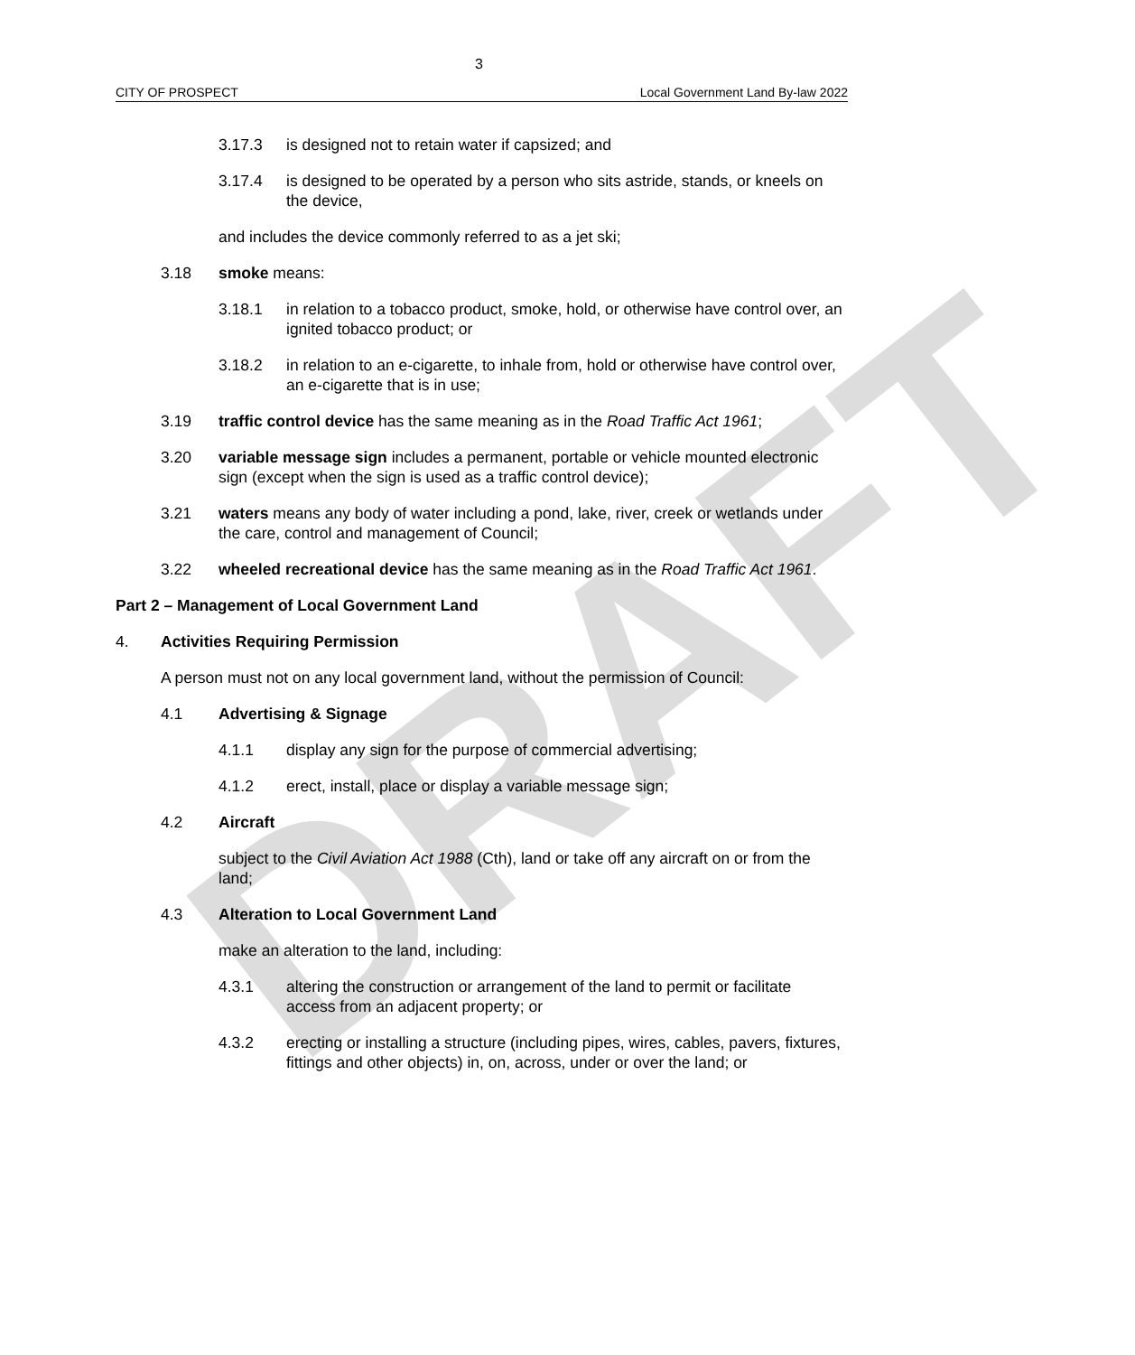DRAFT
3
CITY OF PROSPECT Local Government Land By-law 2022
3.17.3 is designed not to retain water if capsized; and
3.17.4 is designed to be operated by a person who sits astride, stands, or kneels on the device,
and includes the device commonly referred to as a jet ski;
3.18 smoke means:
3.18.1 in relation to a tobacco product, smoke, hold, or otherwise have control over, an ignited tobacco product; or
3.18.2 in relation to an e-cigarette, to inhale from, hold or otherwise have control over, an e-cigarette that is in use;
3.19 traffic control device has the same meaning as in the Road Traffic Act 1961;
3.20 variable message sign includes a permanent, portable or vehicle mounted electronic sign (except when the sign is used as a traffic control device);
3.21 waters means any body of water including a pond, lake, river, creek or wetlands under the care, control and management of Council;
3.22 wheeled recreational device has the same meaning as in the Road Traffic Act 1961.
Part 2 – Management of Local Government Land
4. Activities Requiring Permission
A person must not on any local government land, without the permission of Council:
4.1 Advertising & Signage
4.1.1 display any sign for the purpose of commercial advertising;
4.1.2 erect, install, place or display a variable message sign;
4.2 Aircraft
subject to the Civil Aviation Act 1988 (Cth), land or take off any aircraft on or from the land;
4.3 Alteration to Local Government Land
make an alteration to the land, including:
4.3.1 altering the construction or arrangement of the land to permit or facilitate access from an adjacent property; or
4.3.2 erecting or installing a structure (including pipes, wires, cables, pavers, fixtures, fittings and other objects) in, on, across, under or over the land; or